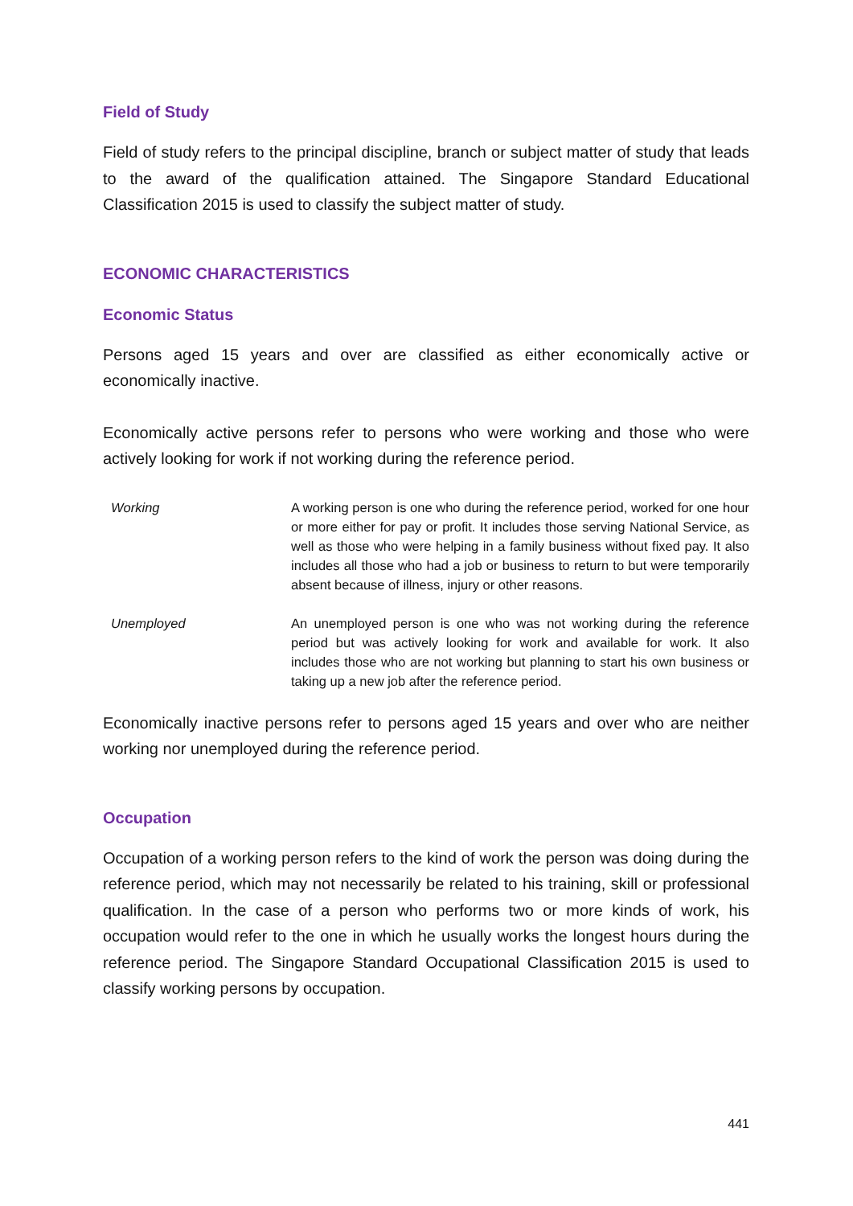Field of Study
Field of study refers to the principal discipline, branch or subject matter of study that leads to the award of the qualification attained. The Singapore Standard Educational Classification 2015 is used to classify the subject matter of study.
ECONOMIC CHARACTERISTICS
Economic Status
Persons aged 15 years and over are classified as either economically active or economically inactive.
Economically active persons refer to persons who were working and those who were actively looking for work if not working during the reference period.
Working A working person is one who during the reference period, worked for one hour or more either for pay or profit. It includes those serving National Service, as well as those who were helping in a family business without fixed pay. It also includes all those who had a job or business to return to but were temporarily absent because of illness, injury or other reasons.
Unemployed An unemployed person is one who was not working during the reference period but was actively looking for work and available for work. It also includes those who are not working but planning to start his own business or taking up a new job after the reference period.
Economically inactive persons refer to persons aged 15 years and over who are neither working nor unemployed during the reference period.
Occupation
Occupation of a working person refers to the kind of work the person was doing during the reference period, which may not necessarily be related to his training, skill or professional qualification. In the case of a person who performs two or more kinds of work, his occupation would refer to the one in which he usually works the longest hours during the reference period. The Singapore Standard Occupational Classification 2015 is used to classify working persons by occupation.
441